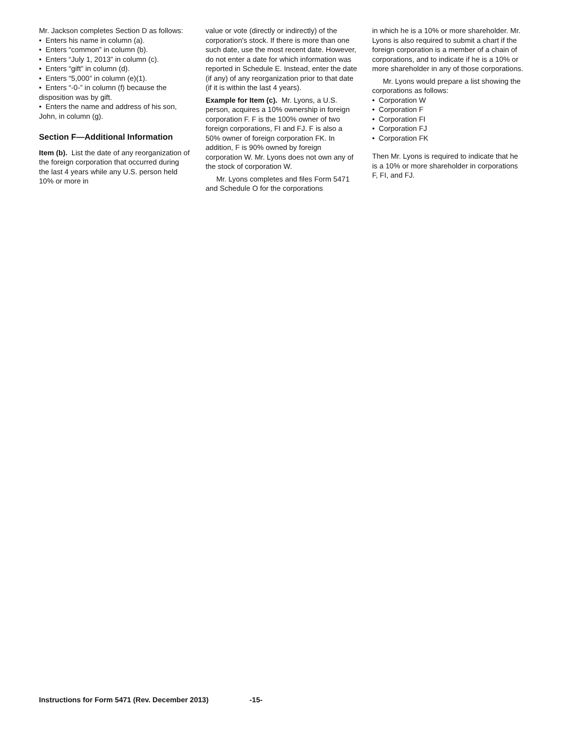Mr. Jackson completes Section D as follows:
• Enters his name in column (a).
• Enters “common” in column (b).
• Enters “July 1, 2013” in column (c).
• Enters “gift” in column (d).
• Enters “5,000” in column (e)(1).
• Enters “-0-” in column (f) because the disposition was by gift.
• Enters the name and address of his son, John, in column (g).
Section F—Additional Information
Item (b). List the date of any reorganization of the foreign corporation that occurred during the last 4 years while any U.S. person held 10% or more in
value or vote (directly or indirectly) of the corporation's stock. If there is more than one such date, use the most recent date. However, do not enter a date for which information was reported in Schedule E. Instead, enter the date (if any) of any reorganization prior to that date (if it is within the last 4 years).
Example for Item (c). Mr. Lyons, a U.S. person, acquires a 10% ownership in foreign corporation F. F is the 100% owner of two foreign corporations, FI and FJ. F is also a 50% owner of foreign corporation FK. In addition, F is 90% owned by foreign corporation W. Mr. Lyons does not own any of the stock of corporation W.
Mr. Lyons completes and files Form 5471 and Schedule O for the corporations
in which he is a 10% or more shareholder. Mr. Lyons is also required to submit a chart if the foreign corporation is a member of a chain of corporations, and to indicate if he is a 10% or more shareholder in any of those corporations.
Mr. Lyons would prepare a list showing the corporations as follows:
• Corporation W
• Corporation F
• Corporation FI
• Corporation FJ
• Corporation FK
Then Mr. Lyons is required to indicate that he is a 10% or more shareholder in corporations F, FI, and FJ.
Instructions for Form 5471 (Rev. December 2013) -15-